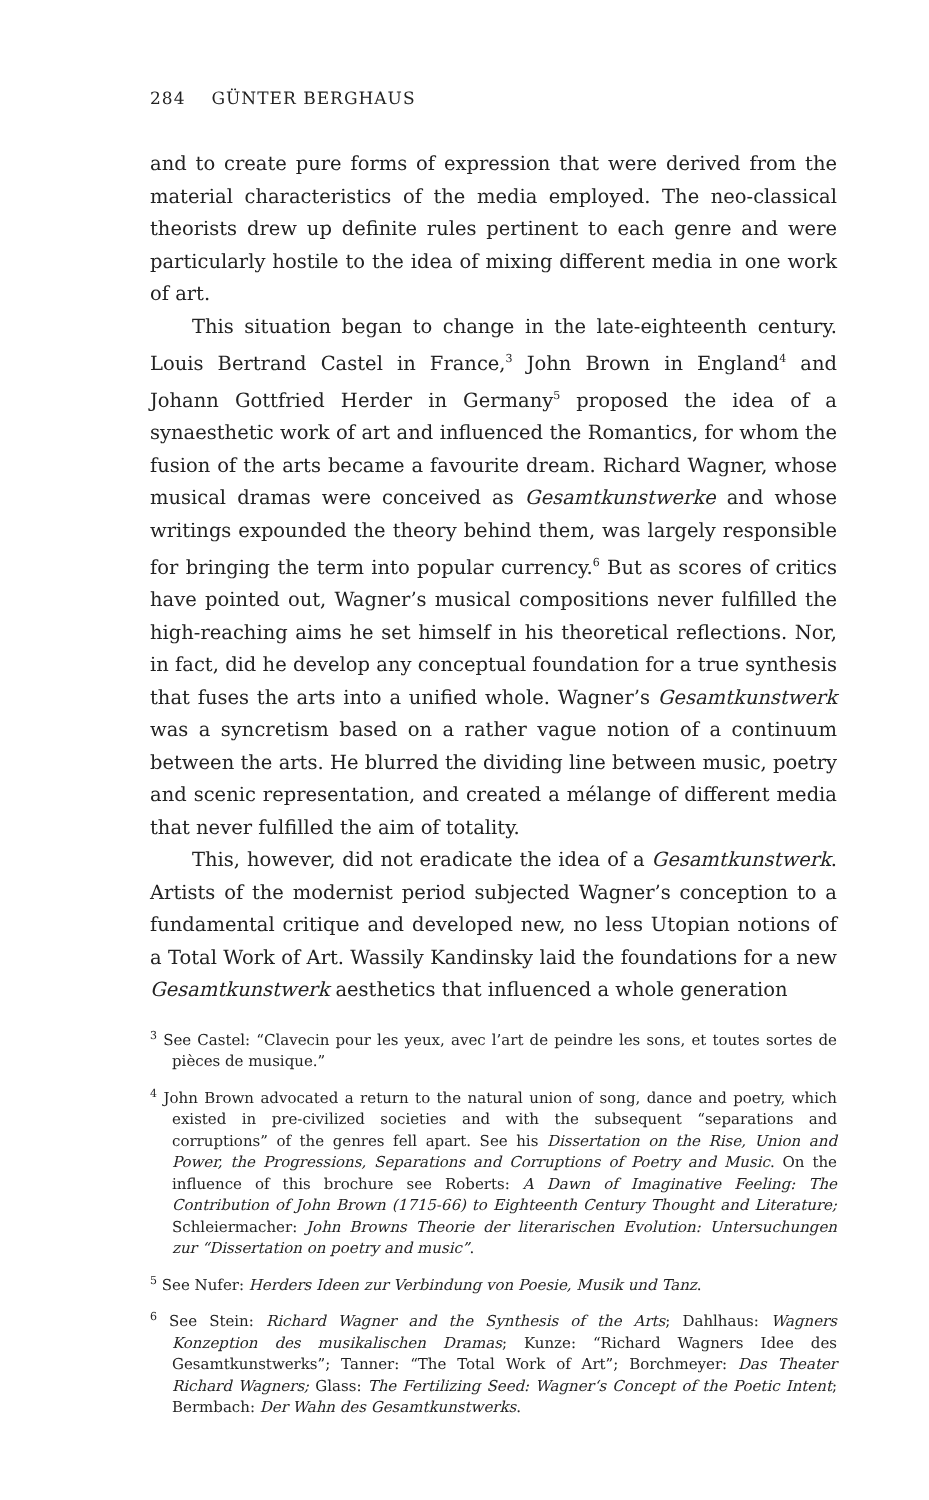284 GÜNTER BERGHAUS
and to create pure forms of expression that were derived from the material characteristics of the media employed. The neo-classical theorists drew up definite rules pertinent to each genre and were particularly hostile to the idea of mixing different media in one work of art.
This situation began to change in the late-eighteenth century. Louis Bertrand Castel in France,<sup>3</sup> John Brown in England<sup>4</sup> and Johann Gottfried Herder in Germany<sup>5</sup> proposed the idea of a synaesthetic work of art and influenced the Romantics, for whom the fusion of the arts became a favourite dream. Richard Wagner, whose musical dramas were conceived as Gesamtkunstwerke and whose writings expounded the theory behind them, was largely responsible for bringing the term into popular currency.<sup>6</sup> But as scores of critics have pointed out, Wagner’s musical compositions never fulfilled the high-reaching aims he set himself in his theoretical reflections. Nor, in fact, did he develop any conceptual foundation for a true synthesis that fuses the arts into a unified whole. Wagner’s Gesamtkunstwerk was a syncretism based on a rather vague notion of a continuum between the arts. He blurred the dividing line between music, poetry and scenic representation, and created a mélange of different media that never fulfilled the aim of totality.
This, however, did not eradicate the idea of a Gesamtkunstwerk. Artists of the modernist period subjected Wagner’s conception to a fundamental critique and developed new, no less Utopian notions of a Total Work of Art. Wassily Kandinsky laid the foundations for a new Gesamtkunstwerk aesthetics that influenced a whole generation
<sup>3</sup> See Castel: “Clavecin pour les yeux, avec l’art de peindre les sons, et toutes sortes de pièces de musique.”
<sup>4</sup> John Brown advocated a return to the natural union of song, dance and poetry, which existed in pre-civilized societies and with the subsequent “separations and corruptions” of the genres fell apart. See his Dissertation on the Rise, Union and Power, the Progressions, Separations and Corruptions of Poetry and Music. On the influence of this brochure see Roberts: A Dawn of Imaginative Feeling: The Contribution of John Brown (1715-66) to Eighteenth Century Thought and Literature; Schleiermacher: John Browns Theorie der literarischen Evolution: Untersuchungen zur “Dissertation on poetry and music”.
<sup>5</sup> See Nufer: Herders Ideen zur Verbindung von Poesie, Musik und Tanz.
<sup>6</sup> See Stein: Richard Wagner and the Synthesis of the Arts; Dahlhaus: Wagners Konzeption des musikalischen Dramas; Kunze: “Richard Wagners Idee des Gesamtkunstwerks”; Tanner: “The Total Work of Art”; Borchmeyer: Das Theater Richard Wagners; Glass: The Fertilizing Seed: Wagner‘s Concept of the Poetic Intent; Bermbach: Der Wahn des Gesamtkunstwerks.